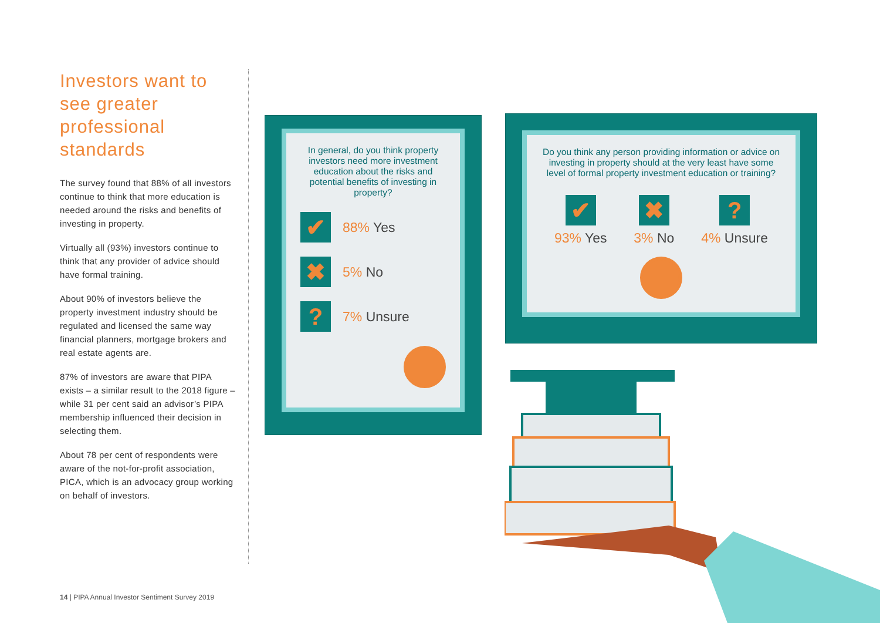Investors want to see greater professional standards
The survey found that 88% of all investors continue to think that more education is needed around the risks and benefits of investing in property.
Virtually all (93%) investors continue to think that any provider of advice should have formal training.
About 90% of investors believe the property investment industry should be regulated and licensed the same way financial planners, mortgage brokers and real estate agents are.
87% of investors are aware that PIPA exists – a similar result to the 2018 figure – while 31 per cent said an advisor’s PIPA membership influenced their decision in selecting them.
About 78 per cent of respondents were aware of the not-for-profit association, PICA, which is an advocacy group working on behalf of investors.
In general, do you think property investors need more investment education about the risks and potential benefits of investing in property?
✔
88% Yes
✖
5% No
?
7% Unsure
Do you think any person providing information or advice on investing in property should at the very least have some level of formal property investment education or training?
✔
93% Yes
✖
3% No
?
4% Unsure
14 | PIPA Annual Investor Sentiment Survey 2019